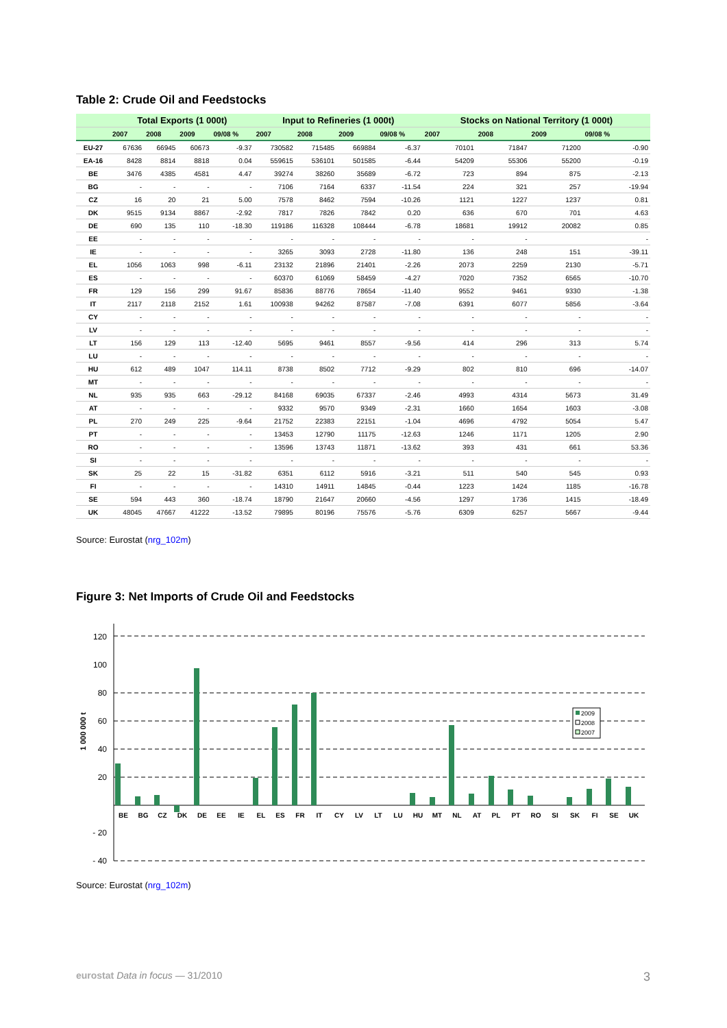Table 2: Crude Oil and Feedstocks
| | Total Exports (1 000t) | | | | Input to Refineries (1 000t) | | | | Stocks on National Territory (1 000t) | | | |
| --- | --- | --- | --- | --- | --- | --- | --- | --- | --- | --- | --- | --- |
| | 2007 | 2008 | 2009 | 09/08 % | 2007 | 2008 | 2009 | 09/08 % | 2007 | 2008 | 2009 | 09/08 % |
| EU-27 | 67636 | 66945 | 60673 | -9.37 | 730582 | 715485 | 669884 | -6.37 | 70101 | 71847 | 71200 | -0.90 |
| EA-16 | 8428 | 8814 | 8818 | 0.04 | 559615 | 536101 | 501585 | -6.44 | 54209 | 55306 | 55200 | -0.19 |
| BE | 3476 | 4385 | 4581 | 4.47 | 39274 | 38260 | 35689 | -6.72 | 723 | 894 | 875 | -2.13 |
| BG | - | - | - | - | 7106 | 7164 | 6337 | -11.54 | 224 | 321 | 257 | -19.94 |
| CZ | 16 | 20 | 21 | 5.00 | 7578 | 8462 | 7594 | -10.26 | 1121 | 1227 | 1237 | 0.81 |
| DK | 9515 | 9134 | 8867 | -2.92 | 7817 | 7826 | 7842 | 0.20 | 636 | 670 | 701 | 4.63 |
| DE | 690 | 135 | 110 | -18.30 | 119186 | 116328 | 108444 | -6.78 | 18681 | 19912 | 20082 | 0.85 |
| EE | - | - | - | - | - | - | - | - | - | - | | - |
| IE | - | - | - | - | 3265 | 3093 | 2728 | -11.80 | 136 | 248 | 151 | -39.11 |
| EL | 1056 | 1063 | 998 | -6.11 | 23132 | 21896 | 21401 | -2.26 | 2073 | 2259 | 2130 | -5.71 |
| ES | - | - | - | - | 60370 | 61069 | 58459 | -4.27 | 7020 | 7352 | 6565 | -10.70 |
| FR | 129 | 156 | 299 | 91.67 | 85836 | 88776 | 78654 | -11.40 | 9552 | 9461 | 9330 | -1.38 |
| IT | 2117 | 2118 | 2152 | 1.61 | 100938 | 94262 | 87587 | -7.08 | 6391 | 6077 | 5856 | -3.64 |
| CY | - | - | - | - | - | - | - | - | - | - | - | - |
| LV | - | - | - | - | - | - | - | - | - | - | - | - |
| LT | 156 | 129 | 113 | -12.40 | 5695 | 9461 | 8557 | -9.56 | 414 | 296 | 313 | 5.74 |
| LU | - | - | - | - | - | - | - | - | - | - | - | - |
| HU | 612 | 489 | 1047 | 114.11 | 8738 | 8502 | 7712 | -9.29 | 802 | 810 | 696 | -14.07 |
| MT | - | - | - | - | - | - | - | - | - | - | - | - |
| NL | 935 | 935 | 663 | -29.12 | 84168 | 69035 | 67337 | -2.46 | 4993 | 4314 | 5673 | 31.49 |
| AT | - | - | - | - | 9332 | 9570 | 9349 | -2.31 | 1660 | 1654 | 1603 | -3.08 |
| PL | 270 | 249 | 225 | -9.64 | 21752 | 22383 | 22151 | -1.04 | 4696 | 4792 | 5054 | 5.47 |
| PT | - | - | - | - | 13453 | 12790 | 11175 | -12.63 | 1246 | 1171 | 1205 | 2.90 |
| RO | - | - | - | - | 13596 | 13743 | 11871 | -13.62 | 393 | 431 | 661 | 53.36 |
| SI | - | - | - | - | - | - | - | - | - | - | - | - |
| SK | 25 | 22 | 15 | -31.82 | 6351 | 6112 | 5916 | -3.21 | 511 | 540 | 545 | 0.93 |
| FI | - | - | - | - | 14310 | 14911 | 14845 | -0.44 | 1223 | 1424 | 1185 | -16.78 |
| SE | 594 | 443 | 360 | -18.74 | 18790 | 21647 | 20660 | -4.56 | 1297 | 1736 | 1415 | -18.49 |
| UK | 48045 | 47667 | 41222 | -13.52 | 79895 | 80196 | 75576 | -5.76 | 6309 | 6257 | 5667 | -9.44 |
Source: Eurostat (nrg_102m)
Figure 3: Net Imports of Crude Oil and Feedstocks
120
100
80
60
40
20
- 20
- 40
1 000 000 t
BE
BG
CZ
DK
DE
EE
IE
EL
ES
FR
IT
CY
LV
LT
LU
HU
MT
NL
AT
PL
PT
RO
SI
SK
FI
SE
UK
2009
2008
2007
Source: Eurostat (nrg_102m)
eurostat Data in focus — 31/2010 3